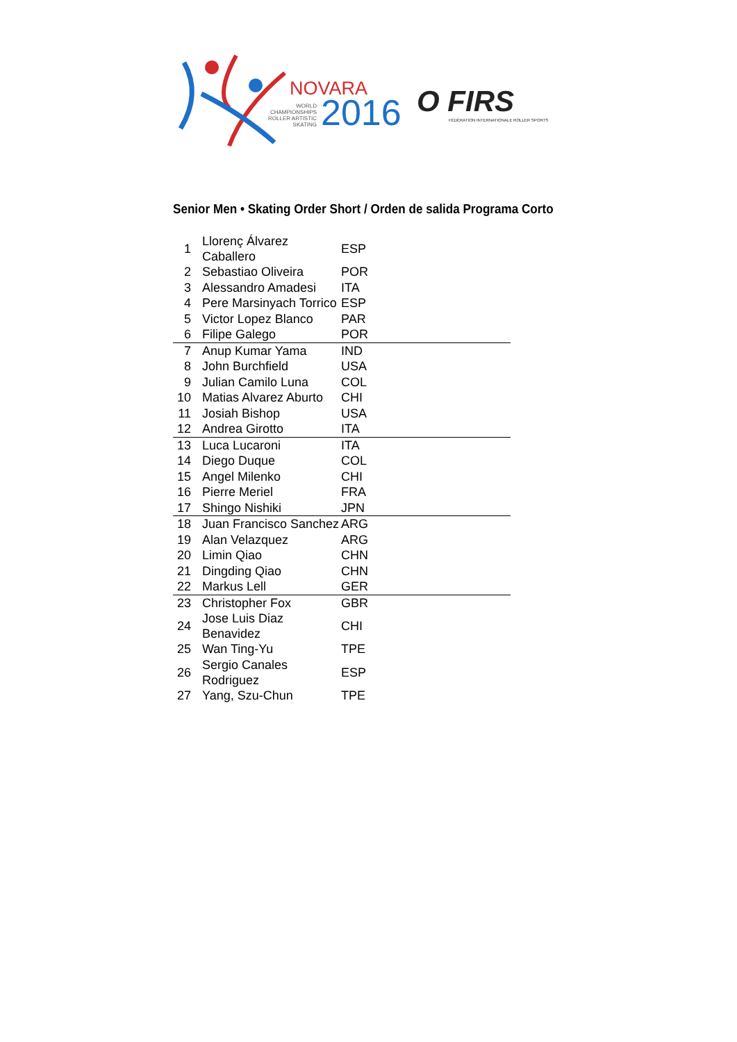NOVARA
WORLD
CHAMPIONSHIPS
ROLLER ARTISTIC
SKATING
2016
O FIRS
FÉDÉRATION INTERNATIONALE ROLLER SPORTS
Senior Men • Skating Order Short / Orden de salida Programa Corto
| 1 | Llorenç Álvarez Caballero | ESP |
| 2 | Sebastiao Oliveira | POR |
| 3 | Alessandro Amadesi | ITA |
| 4 | Pere Marsinyach Torrico | ESP |
| 5 | Victor Lopez Blanco | PAR |
| 6 | Filipe Galego | POR |
| 7 | Anup Kumar Yama | IND |
| 8 | John Burchfield | USA |
| 9 | Julian Camilo Luna | COL |
| 10 | Matias Alvarez Aburto | CHI |
| 11 | Josiah Bishop | USA |
| 12 | Andrea Girotto | ITA |
| 13 | Luca Lucaroni | ITA |
| 14 | Diego Duque | COL |
| 15 | Angel Milenko | CHI |
| 16 | Pierre Meriel | FRA |
| 17 | Shingo Nishiki | JPN |
| 18 | Juan Francisco Sanchez | ARG |
| 19 | Alan Velazquez | ARG |
| 20 | Limin Qiao | CHN |
| 21 | Dingding Qiao | CHN |
| 22 | Markus Lell | GER |
| 23 | Christopher Fox | GBR |
| 24 | Jose Luis Diaz Benavidez | CHI |
| 25 | Wan Ting-Yu | TPE |
| 26 | Sergio Canales Rodriguez | ESP |
| 27 | Yang, Szu-Chun | TPE |